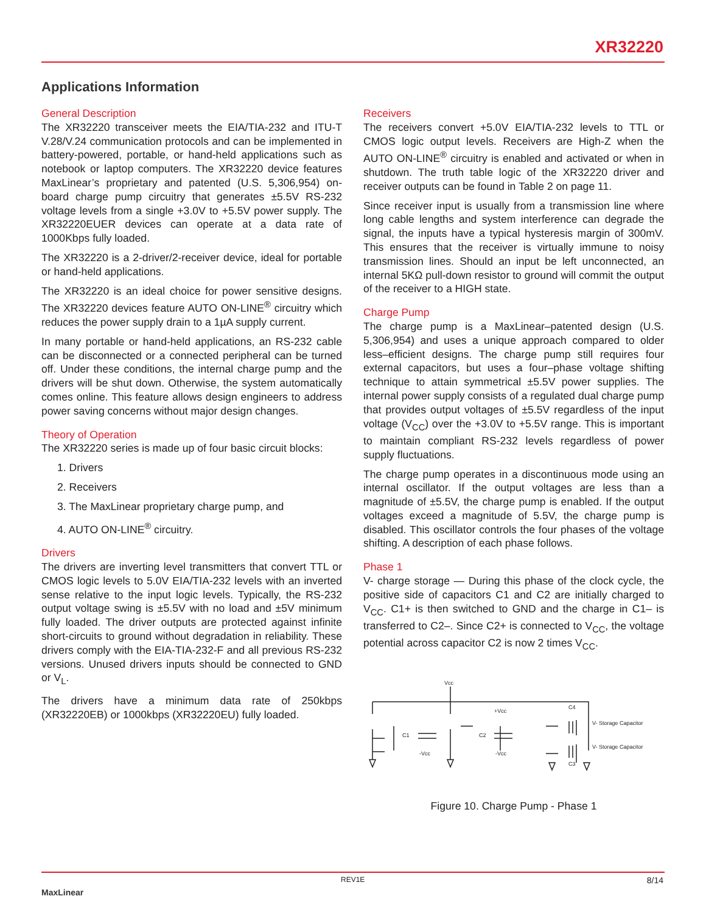XR32220
Applications Information
General Description
The XR32220 transceiver meets the EIA/TIA-232 and ITU-T V.28/V.24 communication protocols and can be implemented in battery-powered, portable, or hand-held applications such as notebook or laptop computers. The XR32220 device features MaxLinear’s proprietary and patented (U.S. 5,306,954) on-board charge pump circuitry that generates ±5.5V RS-232 voltage levels from a single +3.0V to +5.5V power supply. The XR32220EUER devices can operate at a data rate of 1000Kbps fully loaded.
The XR32220 is a 2-driver/2-receiver device, ideal for portable or hand-held applications.
The XR32220 is an ideal choice for power sensitive designs. The XR32220 devices feature AUTO ON-LINE<sup>®</sup> circuitry which reduces the power supply drain to a 1µA supply current.
In many portable or hand-held applications, an RS-232 cable can be disconnected or a connected peripheral can be turned off. Under these conditions, the internal charge pump and the drivers will be shut down. Otherwise, the system automatically comes online. This feature allows design engineers to address power saving concerns without major design changes.
Theory of Operation
The XR32220 series is made up of four basic circuit blocks:
1. Drivers
2. Receivers
3. The MaxLinear proprietary charge pump, and
4. AUTO ON-LINE<sup>®</sup> circuitry.
Drivers
The drivers are inverting level transmitters that convert TTL or CMOS logic levels to 5.0V EIA/TIA-232 levels with an inverted sense relative to the input logic levels. Typically, the RS-232 output voltage swing is ±5.5V with no load and ±5V minimum fully loaded. The driver outputs are protected against infinite short-circuits to ground without degradation in reliability. These drivers comply with the EIA-TIA-232-F and all previous RS-232 versions. Unused drivers inputs should be connected to GND or V<sub>L</sub>.
The drivers have a minimum data rate of 250kbps (XR32220EB) or 1000kbps (XR32220EU) fully loaded.
Receivers
The receivers convert +5.0V EIA/TIA-232 levels to TTL or CMOS logic output levels. Receivers are High-Z when the AUTO ON-LINE<sup>®</sup> circuitry is enabled and activated or when in shutdown. The truth table logic of the XR32220 driver and receiver outputs can be found in Table 2 on page 11.
Since receiver input is usually from a transmission line where long cable lengths and system interference can degrade the signal, the inputs have a typical hysteresis margin of 300mV. This ensures that the receiver is virtually immune to noisy transmission lines. Should an input be left unconnected, an internal 5KΩ pull-down resistor to ground will commit the output of the receiver to a HIGH state.
Charge Pump
The charge pump is a MaxLinear–patented design (U.S. 5,306,954) and uses a unique approach compared to older less–efficient designs. The charge pump still requires four external capacitors, but uses a four–phase voltage shifting technique to attain symmetrical ±5.5V power supplies. The internal power supply consists of a regulated dual charge pump that provides output voltages of ±5.5V regardless of the input voltage (V<sub>CC</sub>) over the +3.0V to +5.5V range. This is important to maintain compliant RS-232 levels regardless of power supply fluctuations.
The charge pump operates in a discontinuous mode using an internal oscillator. If the output voltages are less than a magnitude of ±5.5V, the charge pump is enabled. If the output voltages exceed a magnitude of 5.5V, the charge pump is disabled. This oscillator controls the four phases of the voltage shifting. A description of each phase follows.
Phase 1
V- charge storage — During this phase of the clock cycle, the positive side of capacitors C1 and C2 are initially charged to V<sub>CC</sub>. C1+ is then switched to GND and the charge in C1– is transferred to C2–. Since C2+ is connected to V<sub>CC</sub>, the voltage potential across capacitor C2 is now 2 times V<sub>CC</sub>.
Vcc
C1
C2
-Vcc
-Vcc
+Vcc
C4
C3
V- Storage Capacitor
V- Storage Capacitor
Figure 10. Charge Pump - Phase 1
MaxLinear
REV1E 8/14